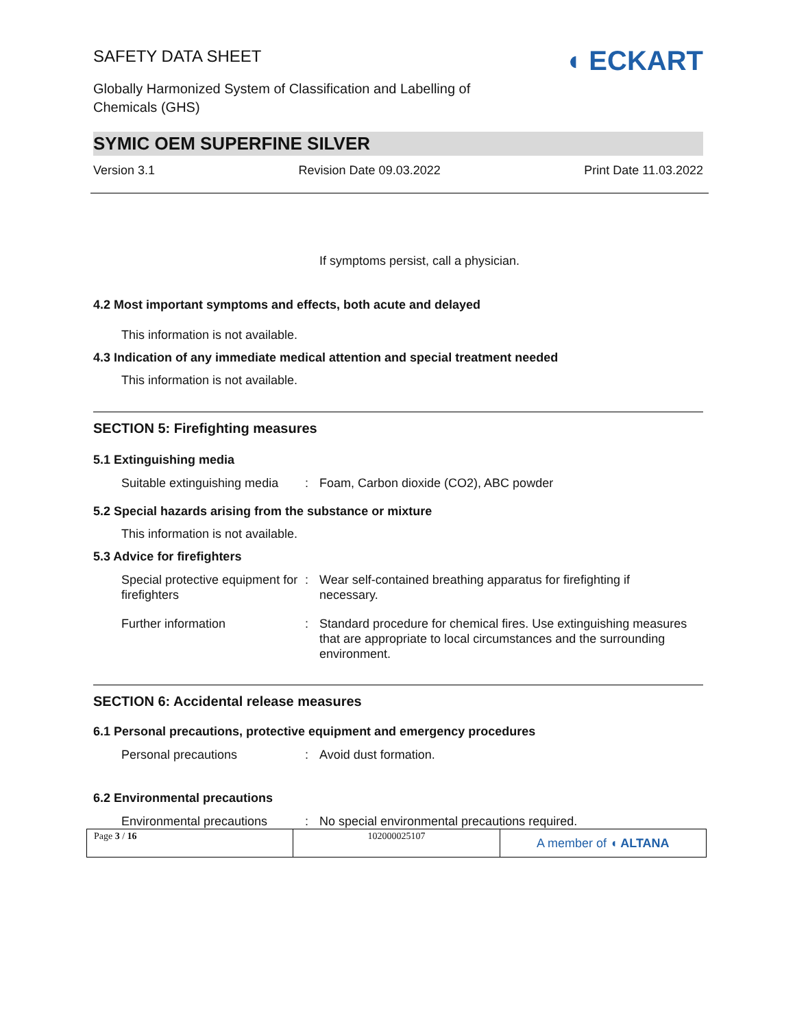SAFETY DATA SHEET
Globally Harmonized System of Classification and Labelling of
Chemicals (GHS)
◖ ECKART
SYMIC OEM SUPERFINE SILVER
Version 3.1 Revision Date 09.03.2022 Print Date 11.03.2022
If symptoms persist, call a physician.
4.2 Most important symptoms and effects, both acute and delayed
This information is not available.
4.3 Indication of any immediate medical attention and special treatment needed
This information is not available.
SECTION 5: Firefighting measures
5.1 Extinguishing media
Suitable extinguishing media
: Foam, Carbon dioxide (CO2), ABC powder
5.2 Special hazards arising from the substance or mixture
This information is not available.
5.3 Advice for firefighters
Special protective equipment for firefighters
: Wear self-contained breathing apparatus for firefighting if necessary.
Further information : Standard procedure for chemical fires. Use extinguishing measures that are appropriate to local circumstances and the surrounding environment.
SECTION 6: Accidental release measures
6.1 Personal precautions, protective equipment and emergency procedures
Personal precautions : Avoid dust formation.
6.2 Environmental precautions
Environmental precautions
: No special environmental precautions required.
Page 3 / 16 102000025107
A member of ◖ ALTANA